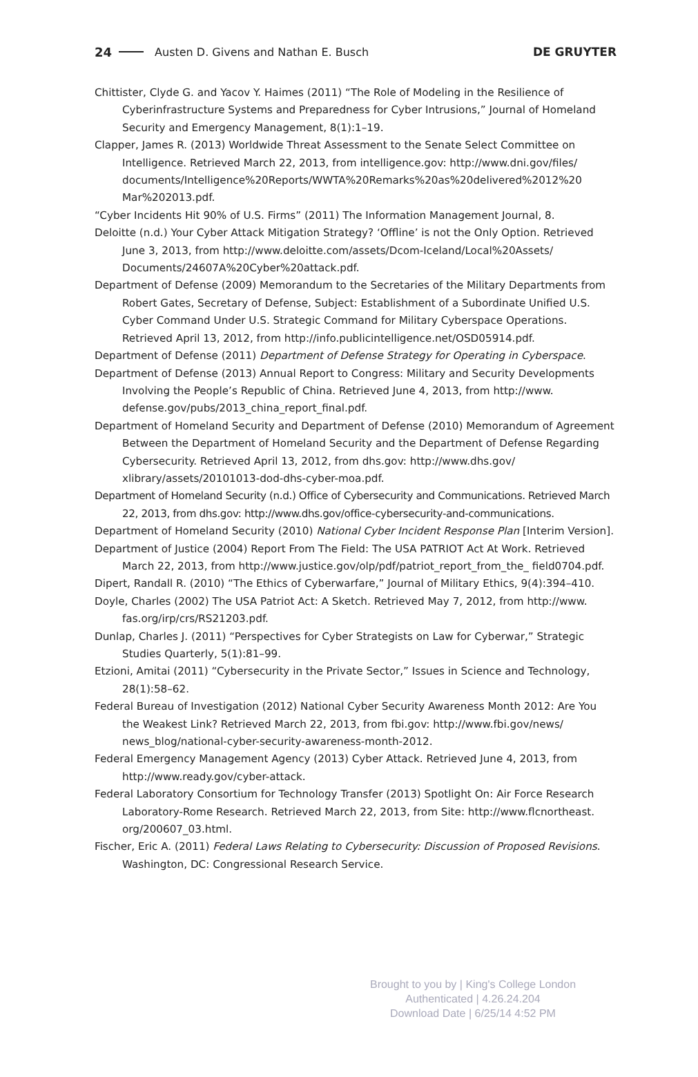24 Austen D. Givens and Nathan E. Busch DE GRUYTER
Chittister, Clyde G. and Yacov Y. Haimes (2011) “The Role of Modeling in the Resilience of Cyberinfrastructure Systems and Preparedness for Cyber Intrusions,” Journal of Homeland Security and Emergency Management, 8(1):1–19.
Clapper, James R. (2013) Worldwide Threat Assessment to the Senate Select Committee on Intelligence. Retrieved March 22, 2013, from intelligence.gov: http://www.dni.gov/files/ documents/Intelligence%20Reports/WWTA%20Remarks%20as%20delivered%2012%20 Mar%202013.pdf.
“Cyber Incidents Hit 90% of U.S. Firms” (2011) The Information Management Journal, 8.
Deloitte (n.d.) Your Cyber Attack Mitigation Strategy? ‘Offline’ is not the Only Option. Retrieved June 3, 2013, from http://www.deloitte.com/assets/Dcom-Iceland/Local%20Assets/ Documents/24607A%20Cyber%20attack.pdf.
Department of Defense (2009) Memorandum to the Secretaries of the Military Departments from Robert Gates, Secretary of Defense, Subject: Establishment of a Subordinate Unified U.S. Cyber Command Under U.S. Strategic Command for Military Cyberspace Operations. Retrieved April 13, 2012, from http://info.publicintelligence.net/OSD05914.pdf.
Department of Defense (2011) Department of Defense Strategy for Operating in Cyberspace.
Department of Defense (2013) Annual Report to Congress: Military and Security Developments Involving the People’s Republic of China. Retrieved June 4, 2013, from http://www. defense.gov/pubs/2013_china_report_final.pdf.
Department of Homeland Security and Department of Defense (2010) Memorandum of Agreement Between the Department of Homeland Security and the Department of Defense Regarding Cybersecurity. Retrieved April 13, 2012, from dhs.gov: http://www.dhs.gov/ xlibrary/assets/20101013-dod-dhs-cyber-moa.pdf.
Department of Homeland Security (n.d.) Office of Cybersecurity and Communications. Retrieved March 22, 2013, from dhs.gov: http://www.dhs.gov/office-cybersecurity-and-communications.
Department of Homeland Security (2010) National Cyber Incident Response Plan [Interim Version].
Department of Justice (2004) Report From The Field: The USA PATRIOT Act At Work. Retrieved March 22, 2013, from http://www.justice.gov/olp/pdf/patriot_report_from_the_ field0704.pdf.
Dipert, Randall R. (2010) “The Ethics of Cyberwarfare,” Journal of Military Ethics, 9(4):394–410.
Doyle, Charles (2002) The USA Patriot Act: A Sketch. Retrieved May 7, 2012, from http://www. fas.org/irp/crs/RS21203.pdf.
Dunlap, Charles J. (2011) “Perspectives for Cyber Strategists on Law for Cyberwar,” Strategic Studies Quarterly, 5(1):81–99.
Etzioni, Amitai (2011) “Cybersecurity in the Private Sector,” Issues in Science and Technology, 28(1):58–62.
Federal Bureau of Investigation (2012) National Cyber Security Awareness Month 2012: Are You the Weakest Link? Retrieved March 22, 2013, from fbi.gov: http://www.fbi.gov/news/ news_blog/national-cyber-security-awareness-month-2012.
Federal Emergency Management Agency (2013) Cyber Attack. Retrieved June 4, 2013, from http://www.ready.gov/cyber-attack.
Federal Laboratory Consortium for Technology Transfer (2013) Spotlight On: Air Force Research Laboratory-Rome Research. Retrieved March 22, 2013, from Site: http://www.flcnortheast. org/200607_03.html.
Fischer, Eric A. (2011) Federal Laws Relating to Cybersecurity: Discussion of Proposed Revisions. Washington, DC: Congressional Research Service.
Brought to you by | King's College London
Authenticated | 4.26.24.204
Download Date | 6/25/14 4:52 PM